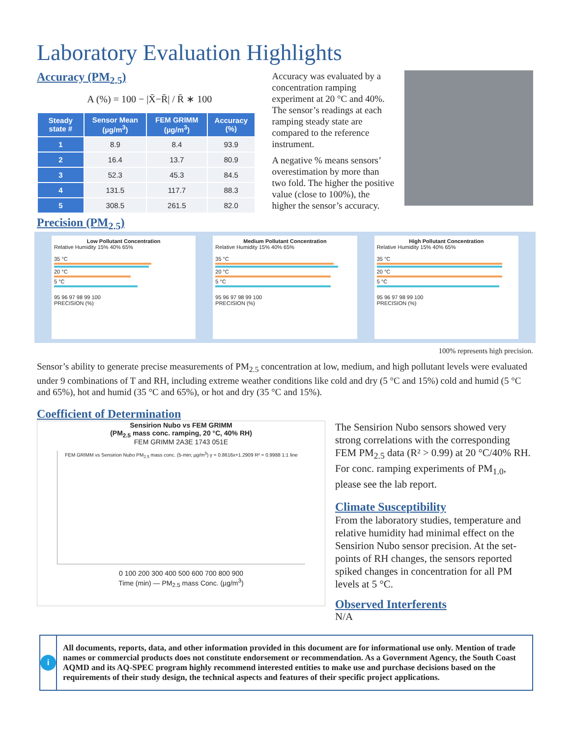Laboratory Evaluation Highlights
Accuracy (PM<sub>2.5</sub>)
A (%) = 100 − |X̄−R̄| / R̄ ∗ 100
| Steady state # | Sensor Mean (µg/m<sup>3</sup>) | FEM GRIMM (µg/m<sup>3</sup>) | Accuracy (%) |
| --- | --- | --- | --- |
| 1 | 8.9 | 8.4 | 93.9 |
| 2 | 16.4 | 13.7 | 80.9 |
| 3 | 52.3 | 45.3 | 84.5 |
| 4 | 131.5 | 117.7 | 88.3 |
| 5 | 308.5 | 261.5 | 82.0 |
Accuracy was evaluated by a concentration ramping experiment at 20 °C and 40%. The sensor’s readings at each ramping steady state are compared to the reference instrument.
A negative % means sensors’ overestimation by more than two fold. The higher the positive value (close to 100%), the higher the sensor’s accuracy.
Precision (PM<sub>2.5</sub>)
Low Pollutant Concentration
Relative Humidity 15% 40% 65%
35 °C
20 °C
5 °C
95 96 97 98 99 100
PRECISION (%)
Medium Pollutant Concentration
Relative Humidity 15% 40% 65%
35 °C
20 °C
5 °C
95 96 97 98 99 100
PRECISION (%)
High Pollutant Concentration
Relative Humidity 15% 40% 65%
35 °C
20 °C
5 °C
95 96 97 98 99 100
PRECISION (%)
100% represents high precision.
Sensor’s ability to generate precise measurements of PM<sub>2.5</sub> concentration at low, medium, and high pollutant levels were evaluated under 9 combinations of T and RH, including extreme weather conditions like cold and dry (5 °C and 15%) cold and humid (5 °C and 65%), hot and humid (35 °C and 65%), or hot and dry (35 °C and 15%).
Coefficient of Determination
Sensirion Nubo vs FEM GRIMM
(PM<sub>2.5</sub> mass conc. ramping, 20 °C, 40% RH)
FEM GRIMM 2A3E 1743 051E
FEM GRIMM vs Sensirion Nubo PM<sub>2.5</sub> mass conc. (5-min; µg/m<sup>3</sup>) y = 0.8616x+1.2909 R² = 0.9988 1:1 line
0 100 200 300 400 500 600 700 800 900
Time (min) — PM<sub>2.5</sub> mass Conc. (µg/m<sup>3</sup>)
The Sensirion Nubo sensors showed very strong correlations with the corresponding FEM PM<sub>2.5</sub> data (R² > 0.99) at 20 °C/40% RH. For conc. ramping experiments of PM<sub>1.0</sub>, please see the lab report.
Climate Susceptibility
From the laboratory studies, temperature and relative humidity had minimal effect on the Sensirion Nubo sensor precision. At the set-points of RH changes, the sensors reported spiked changes in concentration for all PM levels at 5 °C.
Observed Interferents
N/A
i
All documents, reports, data, and other information provided in this document are for informational use only. Mention of trade names or commercial products does not constitute endorsement or recommendation. As a Government Agency, the South Coast AQMD and its AQ-SPEC program highly recommend interested entities to make use and purchase decisions based on the requirements of their study design, the technical aspects and features of their specific project applications.